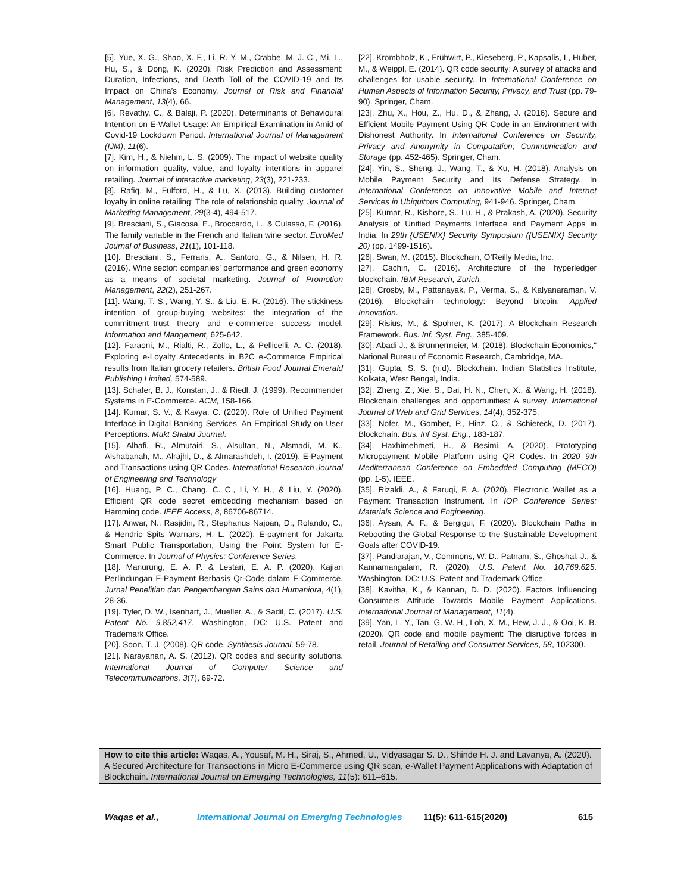[5]. Yue, X. G., Shao, X. F., Li, R. Y. M., Crabbe, M. J. C., Mi, L., Hu, S., & Dong, K. (2020). Risk Prediction and Assessment: Duration, Infections, and Death Toll of the COVID-19 and Its Impact on China’s Economy. Journal of Risk and Financial Management, 13(4), 66.
[6]. Revathy, C., & Balaji, P. (2020). Determinants of Behavioural Intention on E-Wallet Usage: An Empirical Examination in Amid of Covid-19 Lockdown Period. International Journal of Management (IJM), 11(6).
[7]. Kim, H., & Niehm, L. S. (2009). The impact of website quality on information quality, value, and loyalty intentions in apparel retailing. Journal of interactive marketing, 23(3), 221-233.
[8]. Rafiq, M., Fulford, H., & Lu, X. (2013). Building customer loyalty in online retailing: The role of relationship quality. Journal of Marketing Management, 29(3-4), 494-517.
[9]. Bresciani, S., Giacosa, E., Broccardo, L., & Culasso, F. (2016). The family variable in the French and Italian wine sector. EuroMed Journal of Business, 21(1), 101-118.
[10]. Bresciani, S., Ferraris, A., Santoro, G., & Nilsen, H. R. (2016). Wine sector: companies' performance and green economy as a means of societal marketing. Journal of Promotion Management, 22(2), 251-267.
[11]. Wang, T. S., Wang, Y. S., & Liu, E. R. (2016). The stickiness intention of group-buying websites: the integration of the commitment–trust theory and e-commerce success model. Information and Mangement, 625-642.
[12]. Faraoni, M., Rialti, R., Zollo, L., & Pellicelli, A. C. (2018). Exploring e-Loyalty Antecedents in B2C e-Commerce Empirical results from Italian grocery retailers. British Food Journal Emerald Publishing Limited, 574-589.
[13]. Schafer, B. J., Konstan, J., & Riedl, J. (1999). Recommender Systems in E-Commerce. ACM, 158-166.
[14]. Kumar, S. V., & Kavya, C. (2020). Role of Unified Payment Interface in Digital Banking Services–An Empirical Study on User Perceptions. Mukt Shabd Journal.
[15]. Alhafi, R., Almutairi, S., Alsultan, N., Alsmadi, M. K., Alshabanah, M., Alrajhi, D., & Almarashdeh, I. (2019). E-Payment and Transactions using QR Codes. International Research Journal of Engineering and Technology
[16]. Huang, P. C., Chang, C. C., Li, Y. H., & Liu, Y. (2020). Efficient QR code secret embedding mechanism based on Hamming code. IEEE Access, 8, 86706-86714.
[17]. Anwar, N., Rasjidin, R., Stephanus Najoan, D., Rolando, C., & Hendric Spits Warnars, H. L. (2020). E-payment for Jakarta Smart Public Transportation, Using the Point System for E-Commerce. In Journal of Physics: Conference Series.
[18]. Manurung, E. A. P. & Lestari, E. A. P. (2020). Kajian Perlindungan E-Payment Berbasis Qr-Code dalam E-Commerce. Jurnal Penelitian dan Pengembangan Sains dan Humaniora, 4(1), 28-36.
[19]. Tyler, D. W., Isenhart, J., Mueller, A., & Sadil, C. (2017). U.S. Patent No. 9,852,417. Washington, DC: U.S. Patent and Trademark Office.
[20]. Soon, T. J. (2008). QR code. Synthesis Journal, 59-78.
[21]. Narayanan, A. S. (2012). QR codes and security solutions. International Journal of Computer Science and Telecommunications, 3(7), 69-72.
[22]. Krombholz, K., Frühwirt, P., Kieseberg, P., Kapsalis, I., Huber, M., & Weippl, E. (2014). QR code security: A survey of attacks and challenges for usable security. In International Conference on Human Aspects of Information Security, Privacy, and Trust (pp. 79-90). Springer, Cham.
[23]. Zhu, X., Hou, Z., Hu, D., & Zhang, J. (2016). Secure and Efficient Mobile Payment Using QR Code in an Environment with Dishonest Authority. In International Conference on Security, Privacy and Anonymity in Computation, Communication and Storage (pp. 452-465). Springer, Cham.
[24]. Yin, S., Sheng, J., Wang, T., & Xu, H. (2018). Analysis on Mobile Payment Security and Its Defense Strategy. In International Conference on Innovative Mobile and Internet Services in Ubiquitous Computing, 941-946. Springer, Cham.
[25]. Kumar, R., Kishore, S., Lu, H., & Prakash, A. (2020). Security Analysis of Unified Payments Interface and Payment Apps in India. In 29th {USENIX} Security Symposium ({USENIX} Security 20) (pp. 1499-1516).
[26]. Swan, M. (2015). Blockchain, O’Reilly Media, Inc.
[27]. Cachin, C. (2016). Architecture of the hyperledger blockchain. IBM Research, Zurich.
[28]. Crosby, M., Pattanayak, P., Verma, S., & Kalyanaraman, V. (2016). Blockchain technology: Beyond bitcoin. Applied Innovation.
[29]. Risius, M., & Spohrer, K. (2017). A Blockchain Research Framework. Bus. Inf. Syst. Eng., 385-409.
[30]. Abadi J., & Brunnermeier, M. (2018). Blockchain Economics," National Bureau of Economic Research, Cambridge, MA.
[31]. Gupta, S. S. (n.d). Blockchain. Indian Statistics Institute, Kolkata, West Bengal, India.
[32]. Zheng, Z., Xie, S., Dai, H. N., Chen, X., & Wang, H. (2018). Blockchain challenges and opportunities: A survey. International Journal of Web and Grid Services, 14(4), 352-375.
[33]. Nofer, M., Gomber, P., Hinz, O., & Schiereck, D. (2017). Blockchain. Bus. Inf Syst. Eng., 183-187.
[34]. Haxhimehmeti, H., & Besimi, A. (2020). Prototyping Micropayment Mobile Platform using QR Codes. In 2020 9th Mediterranean Conference on Embedded Computing (MECO) (pp. 1-5). IEEE.
[35]. Rizaldi, A., & Faruqi, F. A. (2020). Electronic Wallet as a Payment Transaction Instrument. In IOP Conference Series: Materials Science and Engineering.
[36]. Aysan, A. F., & Bergigui, F. (2020). Blockchain Paths in Rebooting the Global Response to the Sustainable Development Goals after COVID-19.
[37]. Pandiarajan, V., Commons, W. D., Patnam, S., Ghoshal, J., & Kannamangalam, R. (2020). U.S. Patent No. 10,769,625. Washington, DC: U.S. Patent and Trademark Office.
[38]. Kavitha, K., & Kannan, D. D. (2020). Factors Influencing Consumers Attitude Towards Mobile Payment Applications. International Journal of Management, 11(4).
[39]. Yan, L. Y., Tan, G. W. H., Loh, X. M., Hew, J. J., & Ooi, K. B. (2020). QR code and mobile payment: The disruptive forces in retail. Journal of Retailing and Consumer Services, 58, 102300.
How to cite this article: Waqas, A., Yousaf, M. H., Siraj, S., Ahmed, U., Vidyasagar S. D., Shinde H. J. and Lavanya, A. (2020). A Secured Architecture for Transactions in Micro E-Commerce using QR scan, e-Wallet Payment Applications with Adaptation of Blockchain. International Journal on Emerging Technologies, 11(5): 611–615.
Waqas et al., International Journal on Emerging Technologies 11(5): 611-615(2020) 615